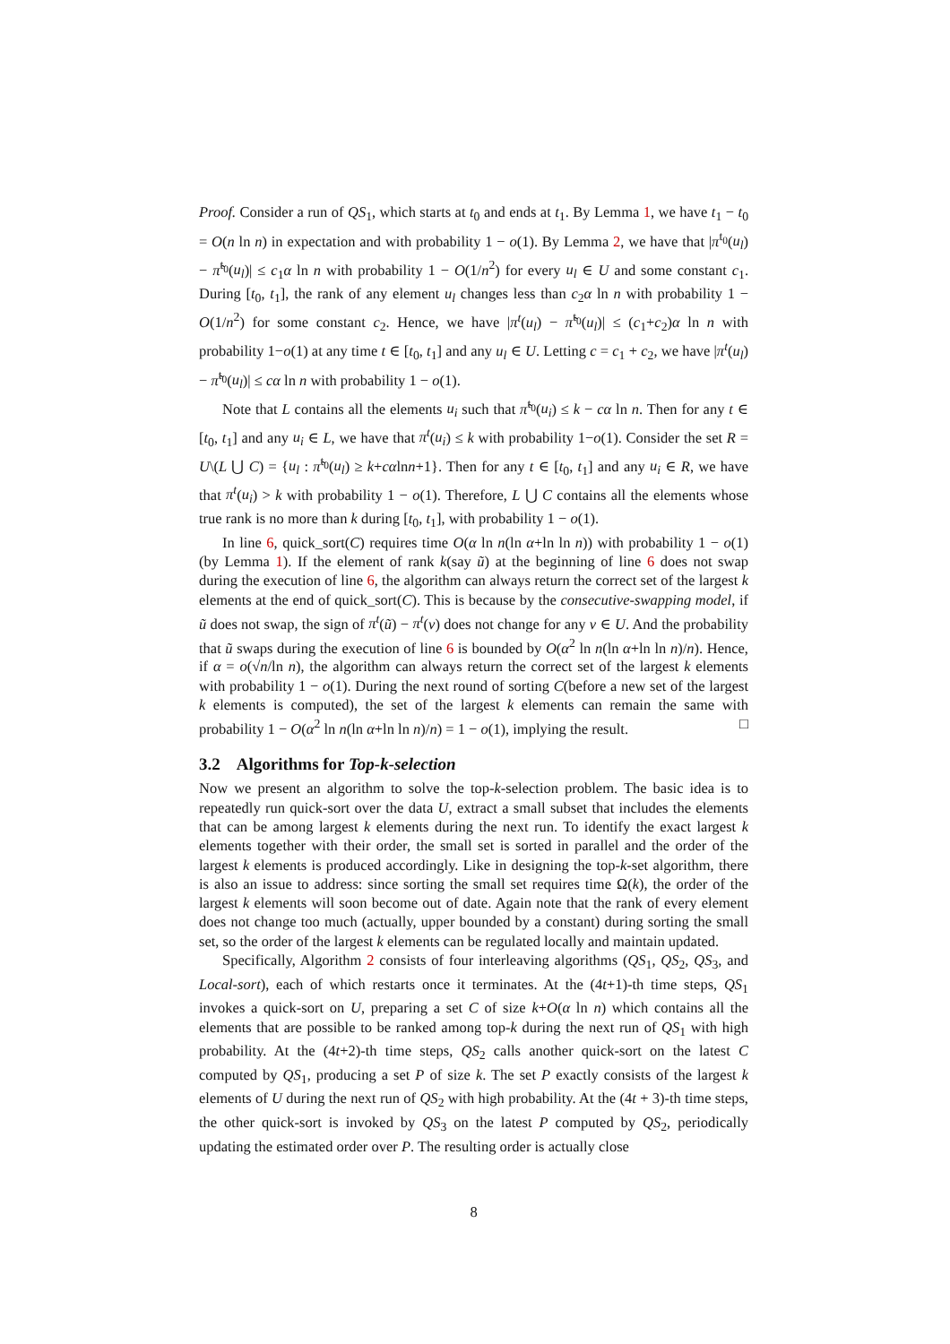Proof. Consider a run of QS<sub>1</sub>, which starts at t<sub>0</sub> and ends at t<sub>1</sub>. By Lemma 1, we have t<sub>1</sub> − t<sub>0</sub> = O(n ln n) in expectation and with probability 1 − o(1). By Lemma 2, we have that |π<sup>t<sub>0</sub></sup>(u<sub>l</sub>) − π̃<sup>t<sub>0</sub></sup>(u<sub>l</sub>)| ≤ c<sub>1</sub>α ln n with probability 1 − O(1/n<sup>2</sup>) for every u<sub>l</sub> ∈ U and some constant c<sub>1</sub>. During [t<sub>0</sub>, t<sub>1</sub>], the rank of any element u<sub>l</sub> changes less than c<sub>2</sub>α ln n with probability 1 − O(1/n<sup>2</sup>) for some constant c<sub>2</sub>. Hence, we have |π<sup>t</sup>(u<sub>l</sub>) − π̃<sup>t<sub>0</sub></sup>(u<sub>l</sub>)| ≤ (c<sub>1</sub>+c<sub>2</sub>)α ln n with probability 1−o(1) at any time t ∈ [t<sub>0</sub>, t<sub>1</sub>] and any u<sub>l</sub> ∈ U. Letting c = c<sub>1</sub> + c<sub>2</sub>, we have |π<sup>t</sup>(u<sub>l</sub>) − π̃<sup>t<sub>0</sub></sup>(u<sub>l</sub>)| ≤ cα ln n with probability 1 − o(1).
Note that L contains all the elements u<sub>i</sub> such that π̃<sup>t<sub>0</sub></sup>(u<sub>i</sub>) ≤ k − cα ln n. Then for any t ∈ [t<sub>0</sub>, t<sub>1</sub>] and any u<sub>i</sub> ∈ L, we have that π<sup>t</sup>(u<sub>i</sub>) ≤ k with probability 1−o(1). Consider the set R = U\(L ⋃ C) = {u<sub>l</sub> : π̃<sup>t<sub>0</sub></sup>(u<sub>l</sub>) ≥ k+cαlnn+1}. Then for any t ∈ [t<sub>0</sub>, t<sub>1</sub>] and any u<sub>i</sub> ∈ R, we have that π<sup>t</sup>(u<sub>i</sub>) > k with probability 1 − o(1). Therefore, L ⋃ C contains all the elements whose true rank is no more than k during [t<sub>0</sub>, t<sub>1</sub>], with probability 1 − o(1).
In line 6, quick_sort(C) requires time O(α ln n(ln α+ln ln n)) with probability 1 − o(1) (by Lemma 1). If the element of rank k(say ũ) at the beginning of line 6 does not swap during the execution of line 6, the algorithm can always return the correct set of the largest k elements at the end of quick_sort(C). This is because by the consecutive-swapping model, if ũ does not swap, the sign of π<sup>t</sup>(ũ) − π<sup>t</sup>(v) does not change for any v ∈ U. And the probability that ũ swaps during the execution of line 6 is bounded by O(α<sup>2</sup> ln n(ln α+ln ln n)/n). Hence, if α = o(√n/ln n), the algorithm can always return the correct set of the largest k elements with probability 1 − o(1). During the next round of sorting C(before a new set of the largest k elements is computed), the set of the largest k elements can remain the same with probability 1 − O(α<sup>2</sup> ln n(ln α+ln ln n)/n) = 1 − o(1), implying the result. □
3.2 Algorithms for Top-k-selection
Now we present an algorithm to solve the top-k-selection problem. The basic idea is to repeatedly run quick-sort over the data U, extract a small subset that includes the elements that can be among largest k elements during the next run. To identify the exact largest k elements together with their order, the small set is sorted in parallel and the order of the largest k elements is produced accordingly. Like in designing the top-k-set algorithm, there is also an issue to address: since sorting the small set requires time Ω(k), the order of the largest k elements will soon become out of date. Again note that the rank of every element does not change too much (actually, upper bounded by a constant) during sorting the small set, so the order of the largest k elements can be regulated locally and maintain updated.
Specifically, Algorithm 2 consists of four interleaving algorithms (QS<sub>1</sub>, QS<sub>2</sub>, QS<sub>3</sub>, and Local-sort), each of which restarts once it terminates. At the (4t+1)-th time steps, QS<sub>1</sub> invokes a quick-sort on U, preparing a set C of size k+O(α ln n) which contains all the elements that are possible to be ranked among top-k during the next run of QS<sub>1</sub> with high probability. At the (4t+2)-th time steps, QS<sub>2</sub> calls another quick-sort on the latest C computed by QS<sub>1</sub>, producing a set P of size k. The set P exactly consists of the largest k elements of U during the next run of QS<sub>2</sub> with high probability. At the (4t + 3)-th time steps, the other quick-sort is invoked by QS<sub>3</sub> on the latest P computed by QS<sub>2</sub>, periodically updating the estimated order over P. The resulting order is actually close
8